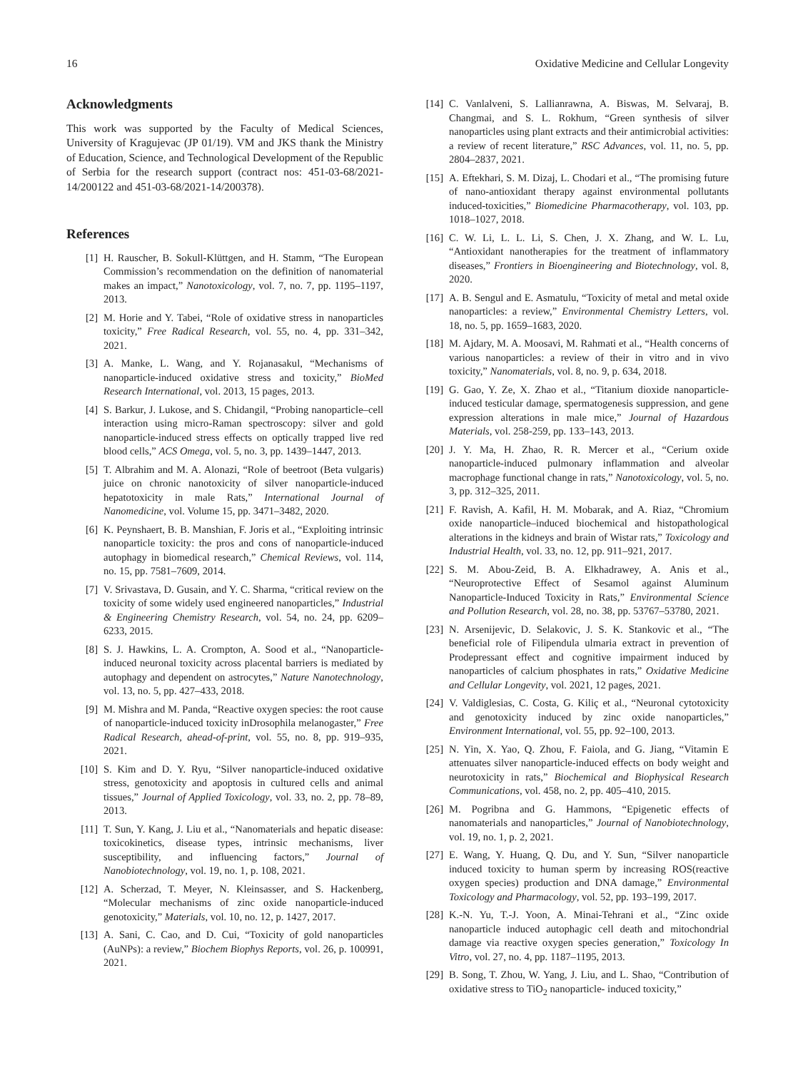16 Oxidative Medicine and Cellular Longevity
Acknowledgments
This work was supported by the Faculty of Medical Sciences, University of Kragujevac (JP 01/19). VM and JKS thank the Ministry of Education, Science, and Technological Development of the Republic of Serbia for the research support (contract nos: 451-03-68/2021-14/200122 and 451-03-68/2021-14/200378).
References
[1] H. Rauscher, B. Sokull-Klüttgen, and H. Stamm, “The European Commission’s recommendation on the definition of nanomaterial makes an impact,” Nanotoxicology, vol. 7, no. 7, pp. 1195–1197, 2013.
[2] M. Horie and Y. Tabei, “Role of oxidative stress in nanoparticles toxicity,” Free Radical Research, vol. 55, no. 4, pp. 331–342, 2021.
[3] A. Manke, L. Wang, and Y. Rojanasakul, “Mechanisms of nanoparticle-induced oxidative stress and toxicity,” BioMed Research International, vol. 2013, 15 pages, 2013.
[4] S. Barkur, J. Lukose, and S. Chidangil, “Probing nanoparticle–cell interaction using micro-Raman spectroscopy: silver and gold nanoparticle-induced stress effects on optically trapped live red blood cells,” ACS Omega, vol. 5, no. 3, pp. 1439–1447, 2013.
[5] T. Albrahim and M. A. Alonazi, “Role of beetroot (Beta vulgaris) juice on chronic nanotoxicity of silver nanoparticle-induced hepatotoxicity in male Rats,” International Journal of Nanomedicine, vol. Volume 15, pp. 3471–3482, 2020.
[6] K. Peynshaert, B. B. Manshian, F. Joris et al., “Exploiting intrinsic nanoparticle toxicity: the pros and cons of nanoparticle-induced autophagy in biomedical research,” Chemical Reviews, vol. 114, no. 15, pp. 7581–7609, 2014.
[7] V. Srivastava, D. Gusain, and Y. C. Sharma, “critical review on the toxicity of some widely used engineered nanoparticles,” Industrial & Engineering Chemistry Research, vol. 54, no. 24, pp. 6209–6233, 2015.
[8] S. J. Hawkins, L. A. Crompton, A. Sood et al., “Nanoparticle-induced neuronal toxicity across placental barriers is mediated by autophagy and dependent on astrocytes,” Nature Nanotechnology, vol. 13, no. 5, pp. 427–433, 2018.
[9] M. Mishra and M. Panda, “Reactive oxygen species: the root cause of nanoparticle-induced toxicity inDrosophila melanogaster,” Free Radical Research, ahead-of-print, vol. 55, no. 8, pp. 919–935, 2021.
[10] S. Kim and D. Y. Ryu, “Silver nanoparticle-induced oxidative stress, genotoxicity and apoptosis in cultured cells and animal tissues,” Journal of Applied Toxicology, vol. 33, no. 2, pp. 78–89, 2013.
[11] T. Sun, Y. Kang, J. Liu et al., “Nanomaterials and hepatic disease: toxicokinetics, disease types, intrinsic mechanisms, liver susceptibility, and influencing factors,” Journal of Nanobiotechnology, vol. 19, no. 1, p. 108, 2021.
[12] A. Scherzad, T. Meyer, N. Kleinsasser, and S. Hackenberg, “Molecular mechanisms of zinc oxide nanoparticle-induced genotoxicity,” Materials, vol. 10, no. 12, p. 1427, 2017.
[13] A. Sani, C. Cao, and D. Cui, “Toxicity of gold nanoparticles (AuNPs): a review,” Biochem Biophys Reports, vol. 26, p. 100991, 2021.
[14] C. Vanlalveni, S. Lallianrawna, A. Biswas, M. Selvaraj, B. Changmai, and S. L. Rokhum, “Green synthesis of silver nanoparticles using plant extracts and their antimicrobial activities: a review of recent literature,” RSC Advances, vol. 11, no. 5, pp. 2804–2837, 2021.
[15] A. Eftekhari, S. M. Dizaj, L. Chodari et al., “The promising future of nano-antioxidant therapy against environmental pollutants induced-toxicities,” Biomedicine Pharmacotherapy, vol. 103, pp. 1018–1027, 2018.
[16] C. W. Li, L. L. Li, S. Chen, J. X. Zhang, and W. L. Lu, “Antioxidant nanotherapies for the treatment of inflammatory diseases,” Frontiers in Bioengineering and Biotechnology, vol. 8, 2020.
[17] A. B. Sengul and E. Asmatulu, “Toxicity of metal and metal oxide nanoparticles: a review,” Environmental Chemistry Letters, vol. 18, no. 5, pp. 1659–1683, 2020.
[18] M. Ajdary, M. A. Moosavi, M. Rahmati et al., “Health concerns of various nanoparticles: a review of their in vitro and in vivo toxicity,” Nanomaterials, vol. 8, no. 9, p. 634, 2018.
[19] G. Gao, Y. Ze, X. Zhao et al., “Titanium dioxide nanoparticle-induced testicular damage, spermatogenesis suppression, and gene expression alterations in male mice,” Journal of Hazardous Materials, vol. 258-259, pp. 133–143, 2013.
[20] J. Y. Ma, H. Zhao, R. R. Mercer et al., “Cerium oxide nanoparticle-induced pulmonary inflammation and alveolar macrophage functional change in rats,” Nanotoxicology, vol. 5, no. 3, pp. 312–325, 2011.
[21] F. Ravish, A. Kafil, H. M. Mobarak, and A. Riaz, “Chromium oxide nanoparticle–induced biochemical and histopathological alterations in the kidneys and brain of Wistar rats,” Toxicology and Industrial Health, vol. 33, no. 12, pp. 911–921, 2017.
[22] S. M. Abou-Zeid, B. A. Elkhadrawey, A. Anis et al., “Neuroprotective Effect of Sesamol against Aluminum Nanoparticle-Induced Toxicity in Rats,” Environmental Science and Pollution Research, vol. 28, no. 38, pp. 53767–53780, 2021.
[23] N. Arsenijevic, D. Selakovic, J. S. K. Stankovic et al., “The beneficial role of Filipendula ulmaria extract in prevention of Prodepressant effect and cognitive impairment induced by nanoparticles of calcium phosphates in rats,” Oxidative Medicine and Cellular Longevity, vol. 2021, 12 pages, 2021.
[24] V. Valdiglesias, C. Costa, G. Kiliç et al., “Neuronal cytotoxicity and genotoxicity induced by zinc oxide nanoparticles,” Environment International, vol. 55, pp. 92–100, 2013.
[25] N. Yin, X. Yao, Q. Zhou, F. Faiola, and G. Jiang, “Vitamin E attenuates silver nanoparticle-induced effects on body weight and neurotoxicity in rats,” Biochemical and Biophysical Research Communications, vol. 458, no. 2, pp. 405–410, 2015.
[26] M. Pogribna and G. Hammons, “Epigenetic effects of nanomaterials and nanoparticles,” Journal of Nanobiotechnology, vol. 19, no. 1, p. 2, 2021.
[27] E. Wang, Y. Huang, Q. Du, and Y. Sun, “Silver nanoparticle induced toxicity to human sperm by increasing ROS(reactive oxygen species) production and DNA damage,” Environmental Toxicology and Pharmacology, vol. 52, pp. 193–199, 2017.
[28] K.-N. Yu, T.-J. Yoon, A. Minai-Tehrani et al., “Zinc oxide nanoparticle induced autophagic cell death and mitochondrial damage via reactive oxygen species generation,” Toxicology In Vitro, vol. 27, no. 4, pp. 1187–1195, 2013.
[29] B. Song, T. Zhou, W. Yang, J. Liu, and L. Shao, “Contribution of oxidative stress to TiO<sub>2</sub> nanoparticle- induced toxicity,”